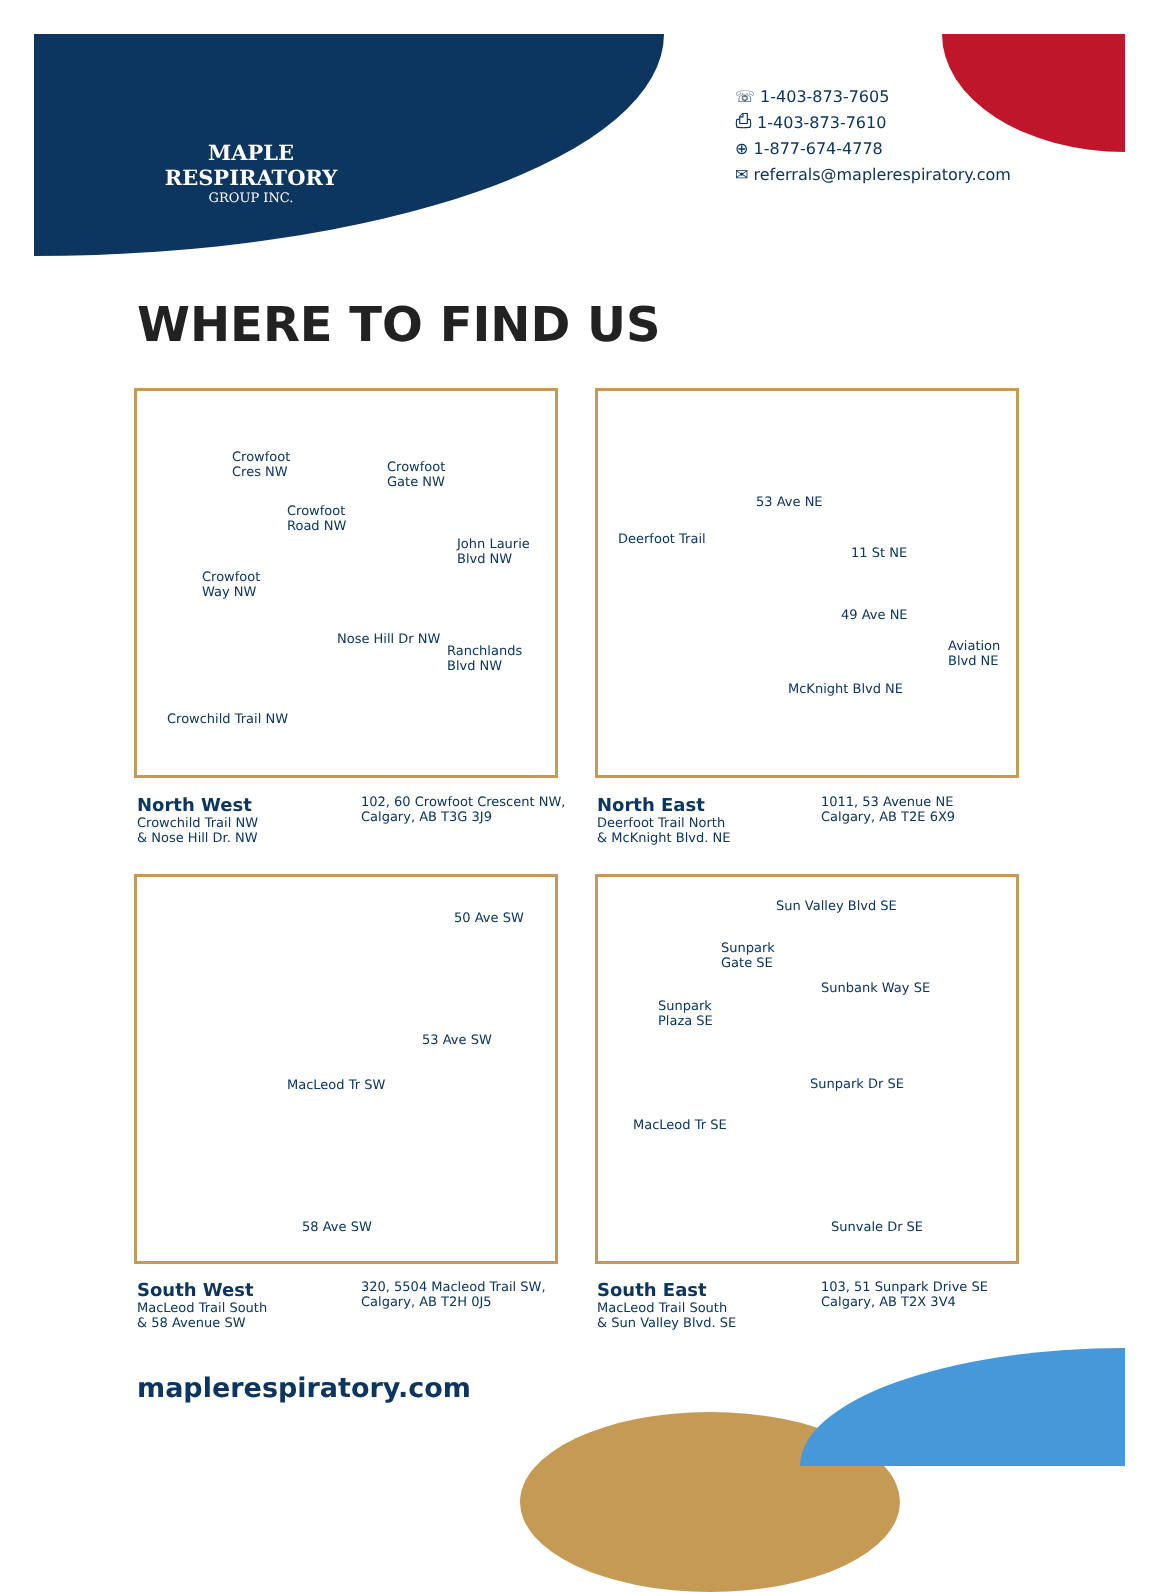MAPLE RESPIRATORY
GROUP INC.
☏ 1-403-873-7605
⎙ 1-403-873-7610
⊕ 1-877-674-4778
✉ referrals@maplerespiratory.com
WHERE TO FIND US
Crowfoot
Cres NW Crowfoot
Gate NW
Crowfoot
Road NW
John Laurie
Blvd NW
Crowfoot
Way NW
Ranchlands
Blvd NW
Nose Hill Dr NW
Crowchild Trail NW
North West
Crowchild Trail NW
& Nose Hill Dr. NW
102, 60 Crowfoot Crescent NW,
Calgary, AB T3G 3J9
53 Ave NE
11 St NE
49 Ave NE
Aviation
Blvd NE
Deerfoot Trail
McKnight Blvd NE
North East
Deerfoot Trail North
& McKnight Blvd. NE
1011, 53 Avenue NE
Calgary, AB T2E 6X9
50 Ave SW
53 Ave SW
MacLeod Tr SW
58 Ave SW
South West
MacLeod Trail South
& 58 Avenue SW
320, 5504 Macleod Trail SW,
Calgary, AB T2H 0J5
Sun Valley Blvd SE
Sunpark
Gate SE
Sunbank Way SE
Sunpark
Plaza SE
Sunpark Dr SE
MacLeod Tr SE
Sunvale Dr SE
South East
MacLeod Trail South
& Sun Valley Blvd. SE
103, 51 Sunpark Drive SE
Calgary, AB T2X 3V4
maplerespiratory.com